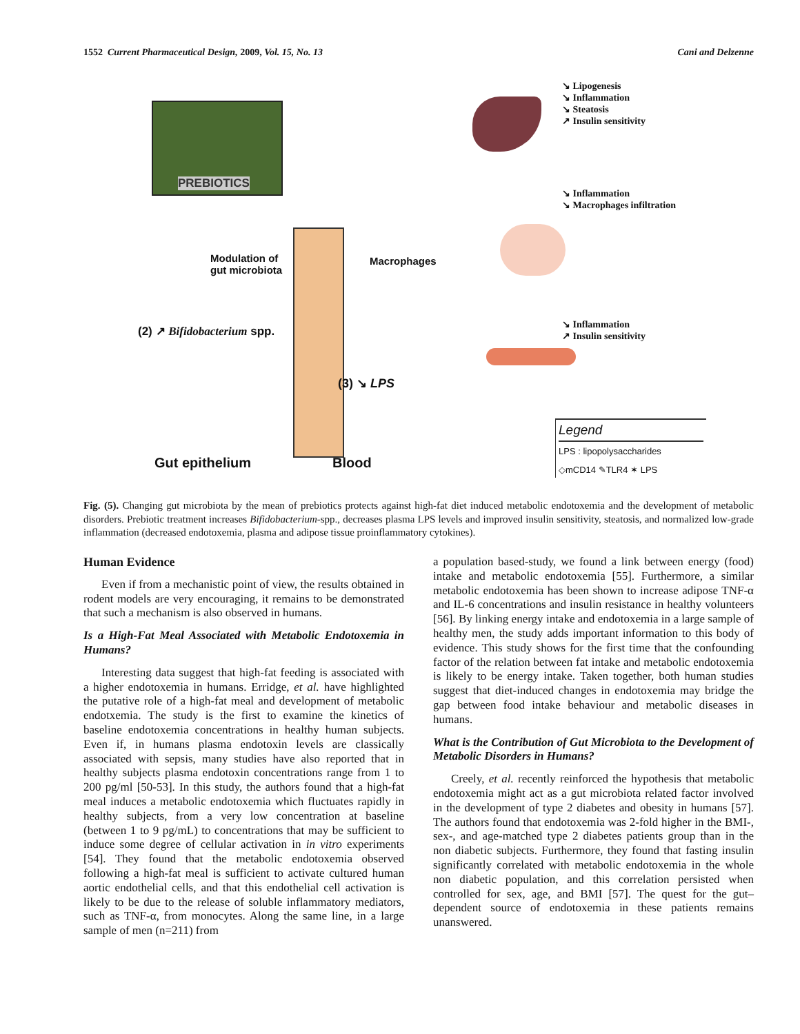1552 Current Pharmaceutical Design, 2009, Vol. 15, No. 13 Cani and Delzenne
PREBIOTICS
↘ Lipogenesis
↘ Inflammation
↘ Steatosis
↗ Insulin sensitivity
↘ Inflammation
↘ Macrophages infiltration
Modulation of
gut microbiota
Macrophages
(2) ↗ Bifidobacterium spp.
↘ Inflammation
↗ Insulin sensitivity
(3) ↘ LPS
Legend
LPS : lipopolysaccharides
◇mCD14 ✎TLR4 ✶ LPS
Gut epithelium Blood
Fig. (5). Changing gut microbiota by the mean of prebiotics protects against high-fat diet induced metabolic endotoxemia and the development of metabolic disorders. Prebiotic treatment increases Bifidobacterium-spp., decreases plasma LPS levels and improved insulin sensitivity, steatosis, and normalized low-grade inflammation (decreased endotoxemia, plasma and adipose tissue proinflammatory cytokines).
Human Evidence
Even if from a mechanistic point of view, the results obtained in rodent models are very encouraging, it remains to be demonstrated that such a mechanism is also observed in humans.
Is a High-Fat Meal Associated with Metabolic Endotoxemia in Humans?
Interesting data suggest that high-fat feeding is associated with a higher endotoxemia in humans. Erridge, et al. have highlighted the putative role of a high-fat meal and development of metabolic endotxemia. The study is the first to examine the kinetics of baseline endotoxemia concentrations in healthy human subjects. Even if, in humans plasma endotoxin levels are classically associated with sepsis, many studies have also reported that in healthy subjects plasma endotoxin concentrations range from 1 to 200 pg/ml [50-53]. In this study, the authors found that a high-fat meal induces a metabolic endotoxemia which fluctuates rapidly in healthy subjects, from a very low concentration at baseline (between 1 to 9 pg/mL) to concentrations that may be sufficient to induce some degree of cellular activation in in vitro experiments [54]. They found that the metabolic endotoxemia observed following a high-fat meal is sufficient to activate cultured human aortic endothelial cells, and that this endothelial cell activation is likely to be due to the release of soluble inflammatory mediators, such as TNF-α, from monocytes. Along the same line, in a large sample of men (n=211) from
a population based-study, we found a link between energy (food) intake and metabolic endotoxemia [55]. Furthermore, a similar metabolic endotoxemia has been shown to increase adipose TNF-α and IL-6 concentrations and insulin resistance in healthy volunteers [56]. By linking energy intake and endotoxemia in a large sample of healthy men, the study adds important information to this body of evidence. This study shows for the first time that the confounding factor of the relation between fat intake and metabolic endotoxemia is likely to be energy intake. Taken together, both human studies suggest that diet-induced changes in endotoxemia may bridge the gap between food intake behaviour and metabolic diseases in humans.
What is the Contribution of Gut Microbiota to the Development of Metabolic Disorders in Humans?
Creely, et al. recently reinforced the hypothesis that metabolic endotoxemia might act as a gut microbiota related factor involved in the development of type 2 diabetes and obesity in humans [57]. The authors found that endotoxemia was 2-fold higher in the BMI-, sex-, and age-matched type 2 diabetes patients group than in the non diabetic subjects. Furthermore, they found that fasting insulin significantly correlated with metabolic endotoxemia in the whole non diabetic population, and this correlation persisted when controlled for sex, age, and BMI [57]. The quest for the gut–dependent source of endotoxemia in these patients remains unanswered.